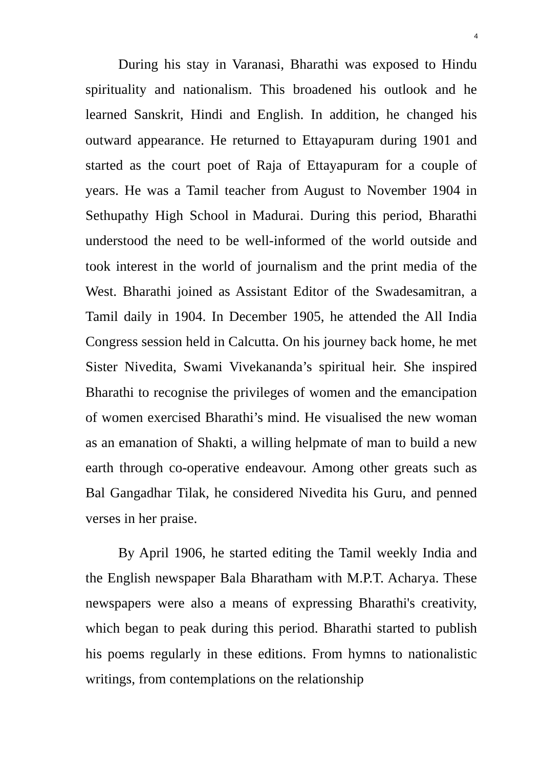4
During his stay in Varanasi, Bharathi was exposed to Hindu spirituality and nationalism. This broadened his outlook and he learned Sanskrit, Hindi and English. In addition, he changed his outward appearance. He returned to Ettayapuram during 1901 and started as the court poet of Raja of Ettayapuram for a couple of years. He was a Tamil teacher from August to November 1904 in Sethupathy High School in Madurai. During this period, Bharathi understood the need to be well-informed of the world outside and took interest in the world of journalism and the print media of the West. Bharathi joined as Assistant Editor of the Swadesamitran, a Tamil daily in 1904. In December 1905, he attended the All India Congress session held in Calcutta. On his journey back home, he met Sister Nivedita, Swami Vivekananda’s spiritual heir. She inspired Bharathi to recognise the privileges of women and the emancipation of women exercised Bharathi’s mind. He visualised the new woman as an emanation of Shakti, a willing helpmate of man to build a new earth through co-operative endeavour. Among other greats such as Bal Gangadhar Tilak, he considered Nivedita his Guru, and penned verses in her praise.
By April 1906, he started editing the Tamil weekly India and the English newspaper Bala Bharatham with M.P.T. Acharya. These newspapers were also a means of expressing Bharathi's creativity, which began to peak during this period. Bharathi started to publish his poems regularly in these editions. From hymns to nationalistic writings, from contemplations on the relationship